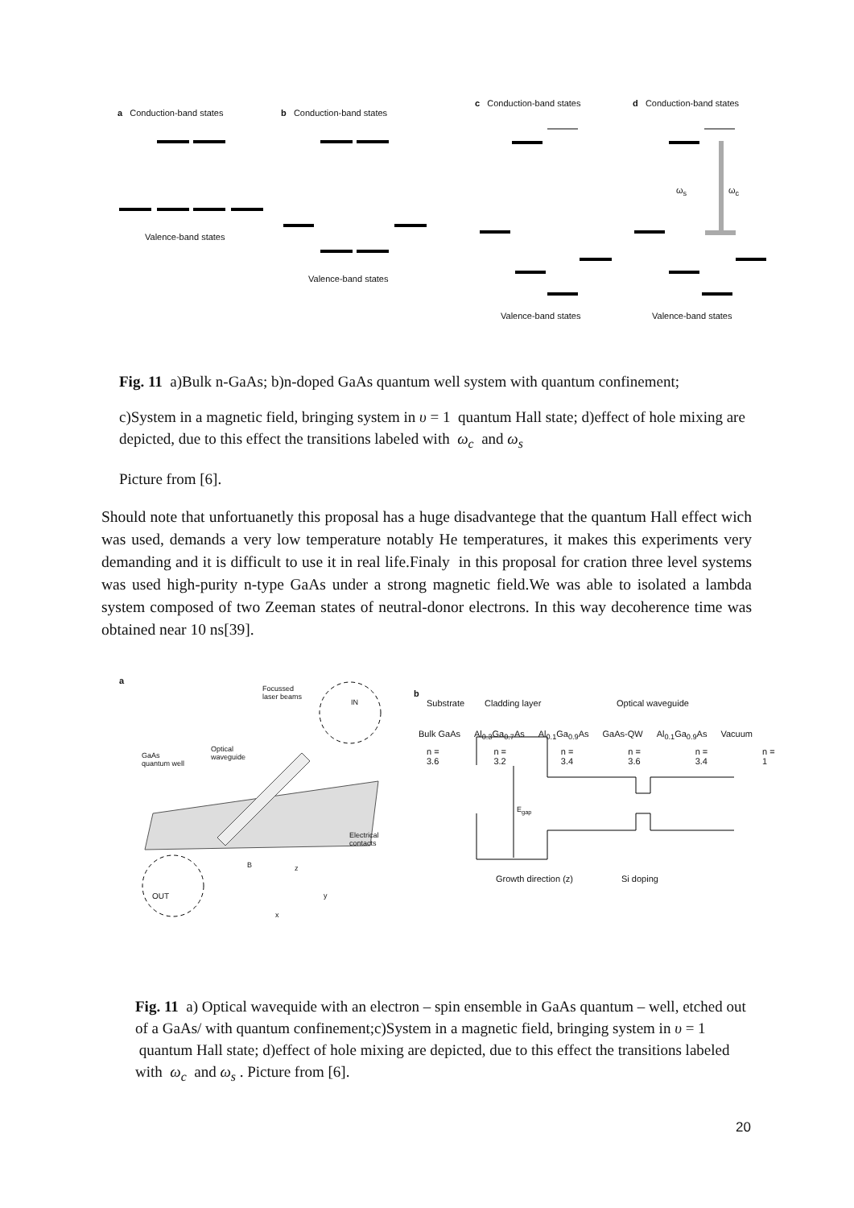a Conduction-band states b Conduction-band states
c Conduction-band states d Conduction-band states
Valence-band states
Valence-band states
Valence-band states Valence-band states
ω<sub>s</sub> ω<sub>c</sub>
Fig. 11 a)Bulk n-GaAs; b)n-doped GaAs quantum well system with quantum confinement;
c)System in a magnetic field, bringing system in υ = 1 quantum Hall state; d)effect of hole mixing are depicted, due to this effect the transitions labeled with ω<sub>c</sub> and ω<sub>s</sub>
Picture from [6].
Should note that unfortuanetly this proposal has a huge disadvantege that the quantum Hall effect wich was used, demands a very low temperature notably He temperatures, it makes this experiments very demanding and it is difficult to use it in real life.Finaly in this proposal for cration three level systems was used high-purity n-type GaAs under a strong magnetic field.We was able to isolated a lambda system composed of two Zeeman states of neutral-donor electrons. In this way decoherence time was obtained near 10 ns[39].
a
Focussed
laser beams
IN
GaAs
quantum well
Optical
waveguide
Electrical
contacts
OUT
B z
y
x
b
Substrate Cladding layer Optical waveguide
Bulk GaAs Al<sub>0.3</sub>Ga<sub>0.7</sub>As Al<sub>0.1</sub>Ga<sub>0.9</sub>As GaAs-QW Al<sub>0.1</sub>Ga<sub>0.9</sub>As Vacuum
n = 3.6 n = 3.2 n = 3.4 n = 3.6 n = 3.4 n = 1
E<sub>gap</sub>
Growth direction (z) Si doping
Fig. 11 a) Optical wavequide with an electron – spin ensemble in GaAs quantum – well, etched out of a GaAs/ with quantum confinement;c)System in a magnetic field, bringing system in υ = 1 quantum Hall state; d)effect of hole mixing are depicted, due to this effect the transitions labeled with ω<sub>c</sub> and ω<sub>s</sub> . Picture from [6].
20